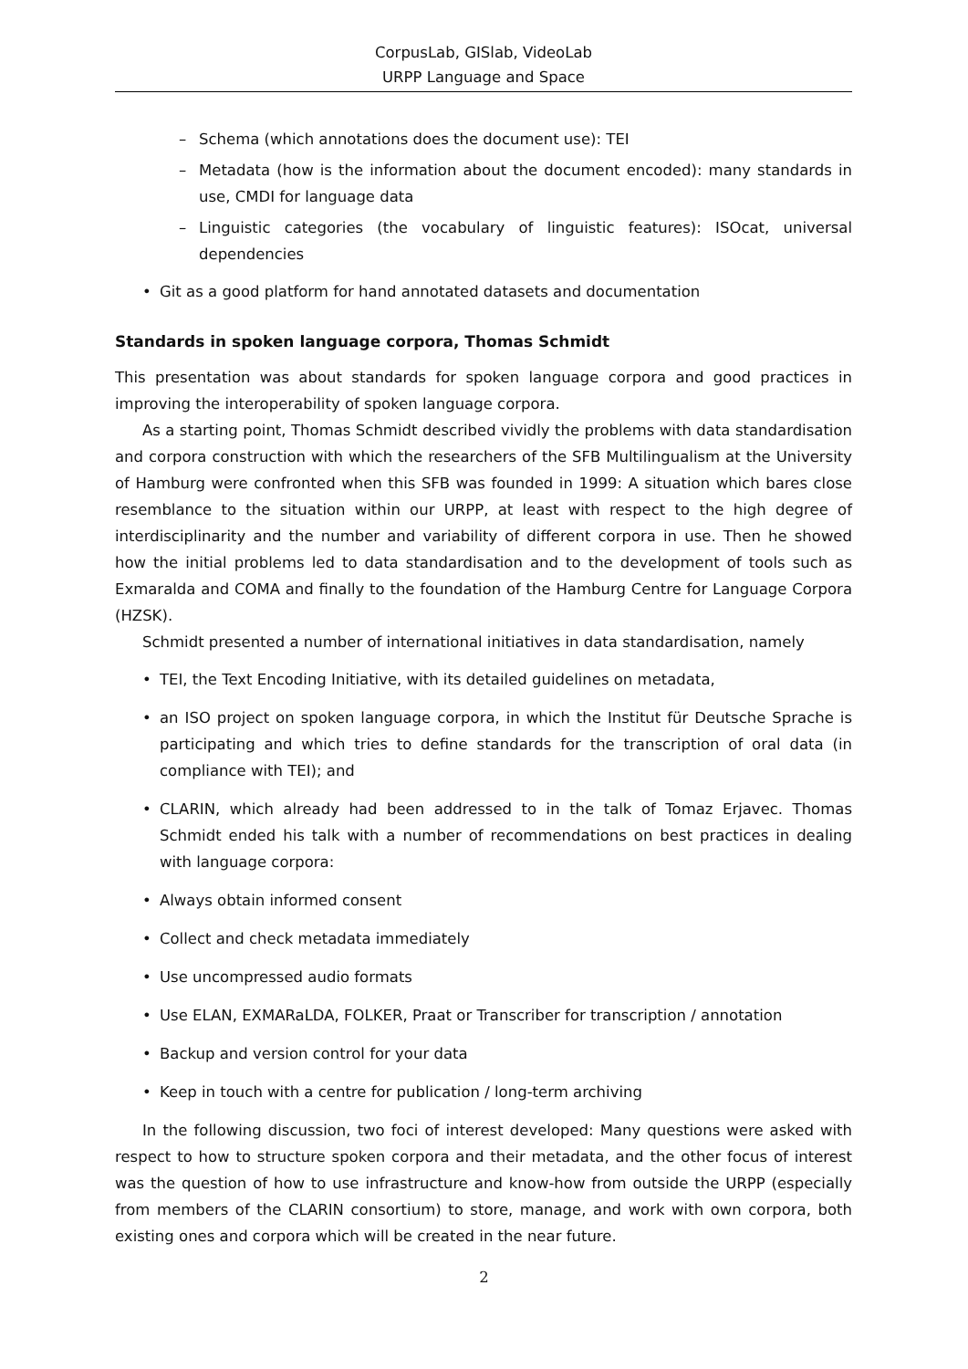CorpusLab, GISlab, VideoLab
URPP Language and Space
– Schema (which annotations does the document use): TEI
– Metadata (how is the information about the document encoded): many standards in use, CMDI for language data
– Linguistic categories (the vocabulary of linguistic features): ISOcat, universal dependencies
• Git as a good platform for hand annotated datasets and documentation
Standards in spoken language corpora, Thomas Schmidt
This presentation was about standards for spoken language corpora and good practices in improving the interoperability of spoken language corpora.
As a starting point, Thomas Schmidt described vividly the problems with data standardisation and corpora construction with which the researchers of the SFB Multilingualism at the University of Hamburg were confronted when this SFB was founded in 1999: A situation which bares close resemblance to the situation within our URPP, at least with respect to the high degree of interdisciplinarity and the number and variability of different corpora in use. Then he showed how the initial problems led to data standardisation and to the development of tools such as Exmaralda and COMA and finally to the foundation of the Hamburg Centre for Language Corpora (HZSK).
Schmidt presented a number of international initiatives in data standardisation, namely
• TEI, the Text Encoding Initiative, with its detailed guidelines on metadata,
• an ISO project on spoken language corpora, in which the Institut für Deutsche Sprache is participating and which tries to define standards for the transcription of oral data (in compliance with TEI); and
• CLARIN, which already had been addressed to in the talk of Tomaz Erjavec. Thomas Schmidt ended his talk with a number of recommendations on best practices in dealing with language corpora:
• Always obtain informed consent
• Collect and check metadata immediately
• Use uncompressed audio formats
• Use ELAN, EXMARaLDA, FOLKER, Praat or Transcriber for transcription / annotation
• Backup and version control for your data
• Keep in touch with a centre for publication / long-term archiving
In the following discussion, two foci of interest developed: Many questions were asked with respect to how to structure spoken corpora and their metadata, and the other focus of interest was the question of how to use infrastructure and know-how from outside the URPP (especially from members of the CLARIN consortium) to store, manage, and work with own corpora, both existing ones and corpora which will be created in the near future.
2